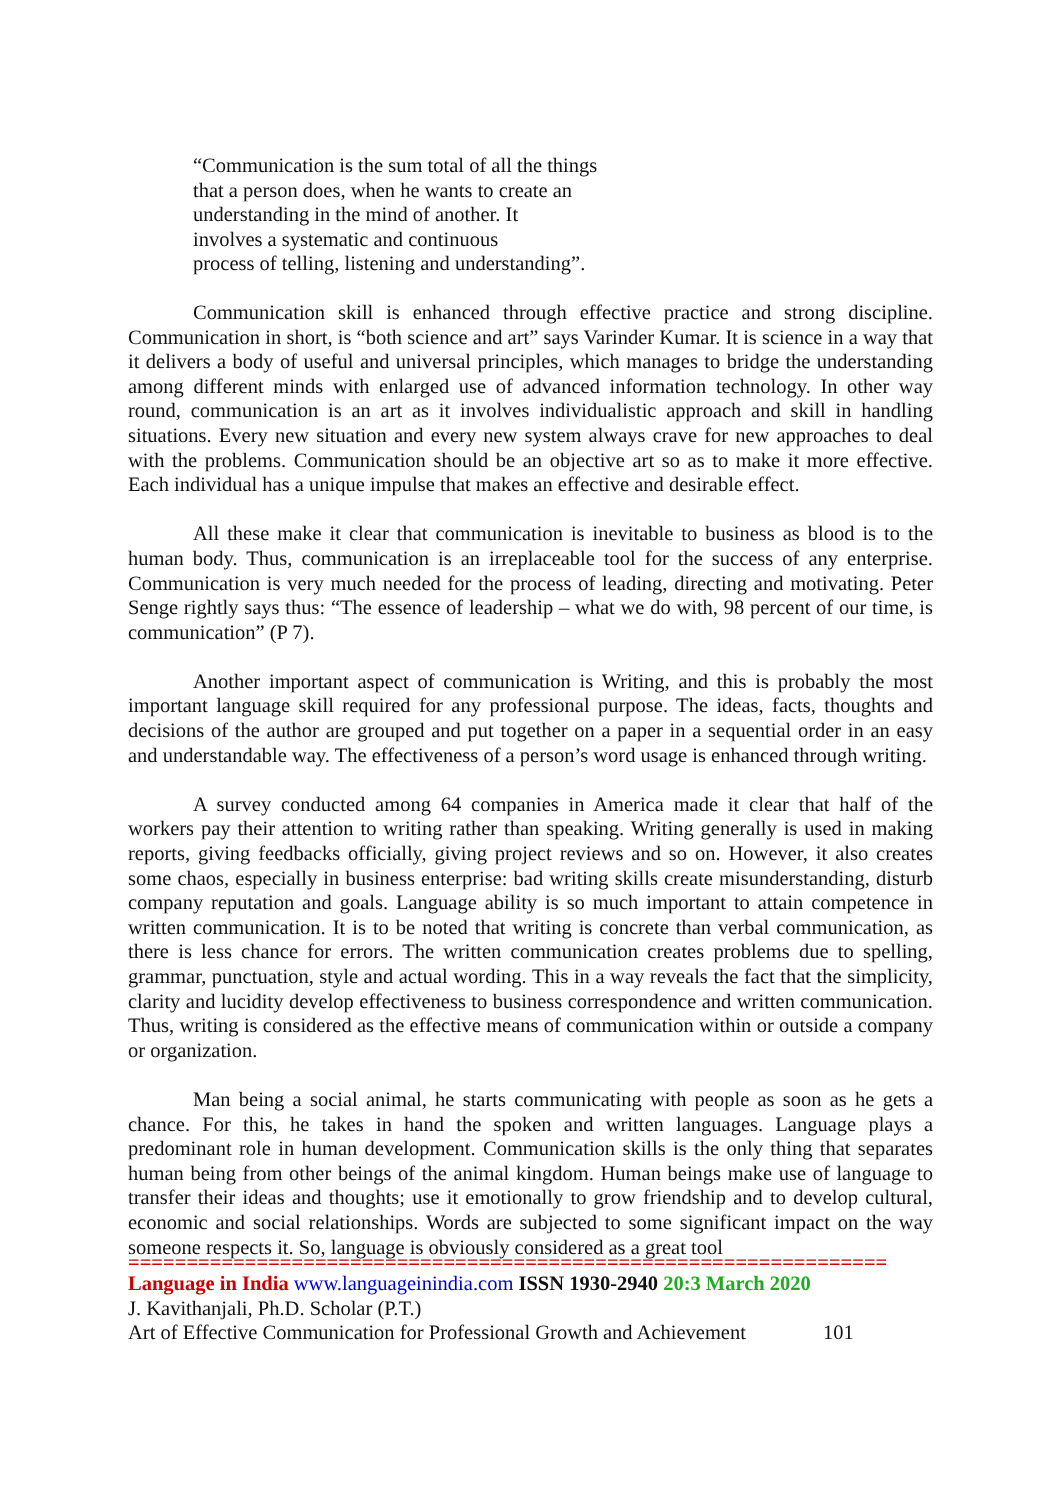“Communication is the sum total of all the things
that a person does, when he wants to create an
understanding in the mind of another. It
involves a systematic and continuous
process of telling, listening and understanding”.
Communication skill is enhanced through effective practice and strong discipline. Communication in short, is “both science and art” says Varinder Kumar. It is science in a way that it delivers a body of useful and universal principles, which manages to bridge the understanding among different minds with enlarged use of advanced information technology. In other way round, communication is an art as it involves individualistic approach and skill in handling situations. Every new situation and every new system always crave for new approaches to deal with the problems. Communication should be an objective art so as to make it more effective. Each individual has a unique impulse that makes an effective and desirable effect.
All these make it clear that communication is inevitable to business as blood is to the human body. Thus, communication is an irreplaceable tool for the success of any enterprise. Communication is very much needed for the process of leading, directing and motivating. Peter Senge rightly says thus: “The essence of leadership – what we do with, 98 percent of our time, is communication” (P 7).
Another important aspect of communication is Writing, and this is probably the most important language skill required for any professional purpose. The ideas, facts, thoughts and decisions of the author are grouped and put together on a paper in a sequential order in an easy and understandable way. The effectiveness of a person’s word usage is enhanced through writing.
A survey conducted among 64 companies in America made it clear that half of the workers pay their attention to writing rather than speaking. Writing generally is used in making reports, giving feedbacks officially, giving project reviews and so on. However, it also creates some chaos, especially in business enterprise: bad writing skills create misunderstanding, disturb company reputation and goals. Language ability is so much important to attain competence in written communication. It is to be noted that writing is concrete than verbal communication, as there is less chance for errors. The written communication creates problems due to spelling, grammar, punctuation, style and actual wording. This in a way reveals the fact that the simplicity, clarity and lucidity develop effectiveness to business correspondence and written communication. Thus, writing is considered as the effective means of communication within or outside a company or organization.
Man being a social animal, he starts communicating with people as soon as he gets a chance. For this, he takes in hand the spoken and written languages. Language plays a predominant role in human development. Communication skills is the only thing that separates human being from other beings of the animal kingdom. Human beings make use of language to transfer their ideas and thoughts; use it emotionally to grow friendship and to develop cultural, economic and social relationships. Words are subjected to some significant impact on the way someone respects it. So, language is obviously considered as a great tool
=================================================================
Language in India www.languageinindia.com ISSN 1930-2940 20:3 March 2020
J. Kavithanjali, Ph.D. Scholar (P.T.)
Art of Effective Communication for Professional Growth and Achievement 101